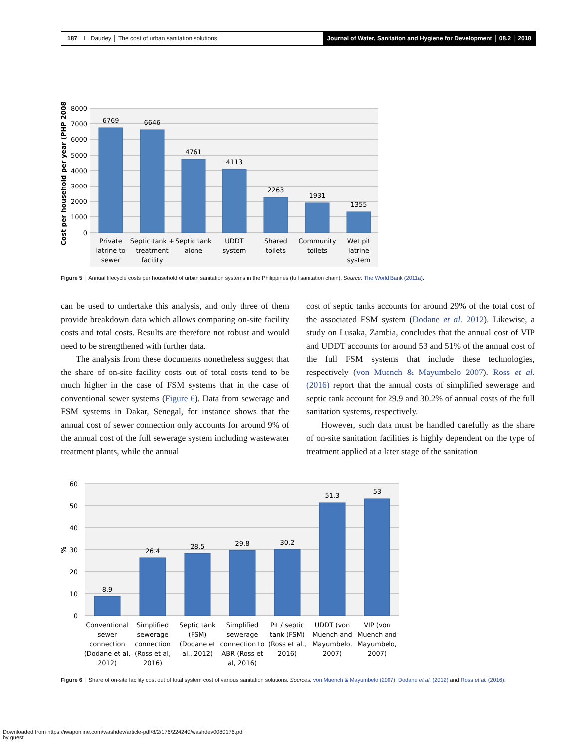187 L. Daudey │ The cost of urban sanitation solutions
Journal of Water, Sanitation and Hygiene for Development │ 08.2 │ 2018
8000
7000
6000
5000
4000
3000
2000
1000
0
Cost per household per year (PHP 2008)
6769
6646
4761
4113
2263
1931
1355
Private
latrine to
sewer
Septic tank +
treatment
facility
Septic tank
alone
UDDT
system
Shared
toilets
Community
toilets
Wet pit
latrine
system
Figure 5 │ Annual lifecycle costs per household of urban sanitation systems in the Philippines (full sanitation chain). Source: The World Bank (2011a).
can be used to undertake this analysis, and only three of them provide breakdown data which allows comparing on-site facility costs and total costs. Results are therefore not robust and would need to be strengthened with further data.
The analysis from these documents nonetheless suggest that the share of on-site facility costs out of total costs tend to be much higher in the case of FSM systems that in the case of conventional sewer systems (Figure 6). Data from sewerage and FSM systems in Dakar, Senegal, for instance shows that the annual cost of sewer connection only accounts for around 9% of the annual cost of the full sewerage system including wastewater treatment plants, while the annual
cost of septic tanks accounts for around 29% of the total cost of the associated FSM system (Dodane et al. 2012). Likewise, a study on Lusaka, Zambia, concludes that the annual cost of VIP and UDDT accounts for around 53 and 51% of the annual cost of the full FSM systems that include these technologies, respectively (von Muench & Mayumbelo 2007). Ross et al. (2016) report that the annual costs of simplified sewerage and septic tank account for 29.9 and 30.2% of annual costs of the full sanitation systems, respectively.
However, such data must be handled carefully as the share of on-site sanitation facilities is highly dependent on the type of treatment applied at a later stage of the sanitation
60
50
40
30
20
10
0
%
8.9
26.4
28.5
29.8
30.2
51.3
53
Conventional
sewer
connection
(Dodane et al,
2012)
Simplified
sewerage
connection
(Ross et al,
2016)
Septic tank
(FSM)
(Dodane et
al., 2012)
Simplified
sewerage
connection to
ABR (Ross et
al, 2016)
Pit / septic
tank (FSM)
(Ross et al.,
2016)
UDDT (von
Muench and
Mayumbelo,
2007)
VIP (von
Muench and
Mayumbelo,
2007)
Figure 6 │ Share of on-site facility cost out of total system cost of various sanitation solutions. Sources: von Muench & Mayumbelo (2007), Dodane et al. (2012) and Ross et al. (2016).
Downloaded from https://iwaponline.com/washdev/article-pdf/8/2/176/224240/washdev0080176.pdf
by guest